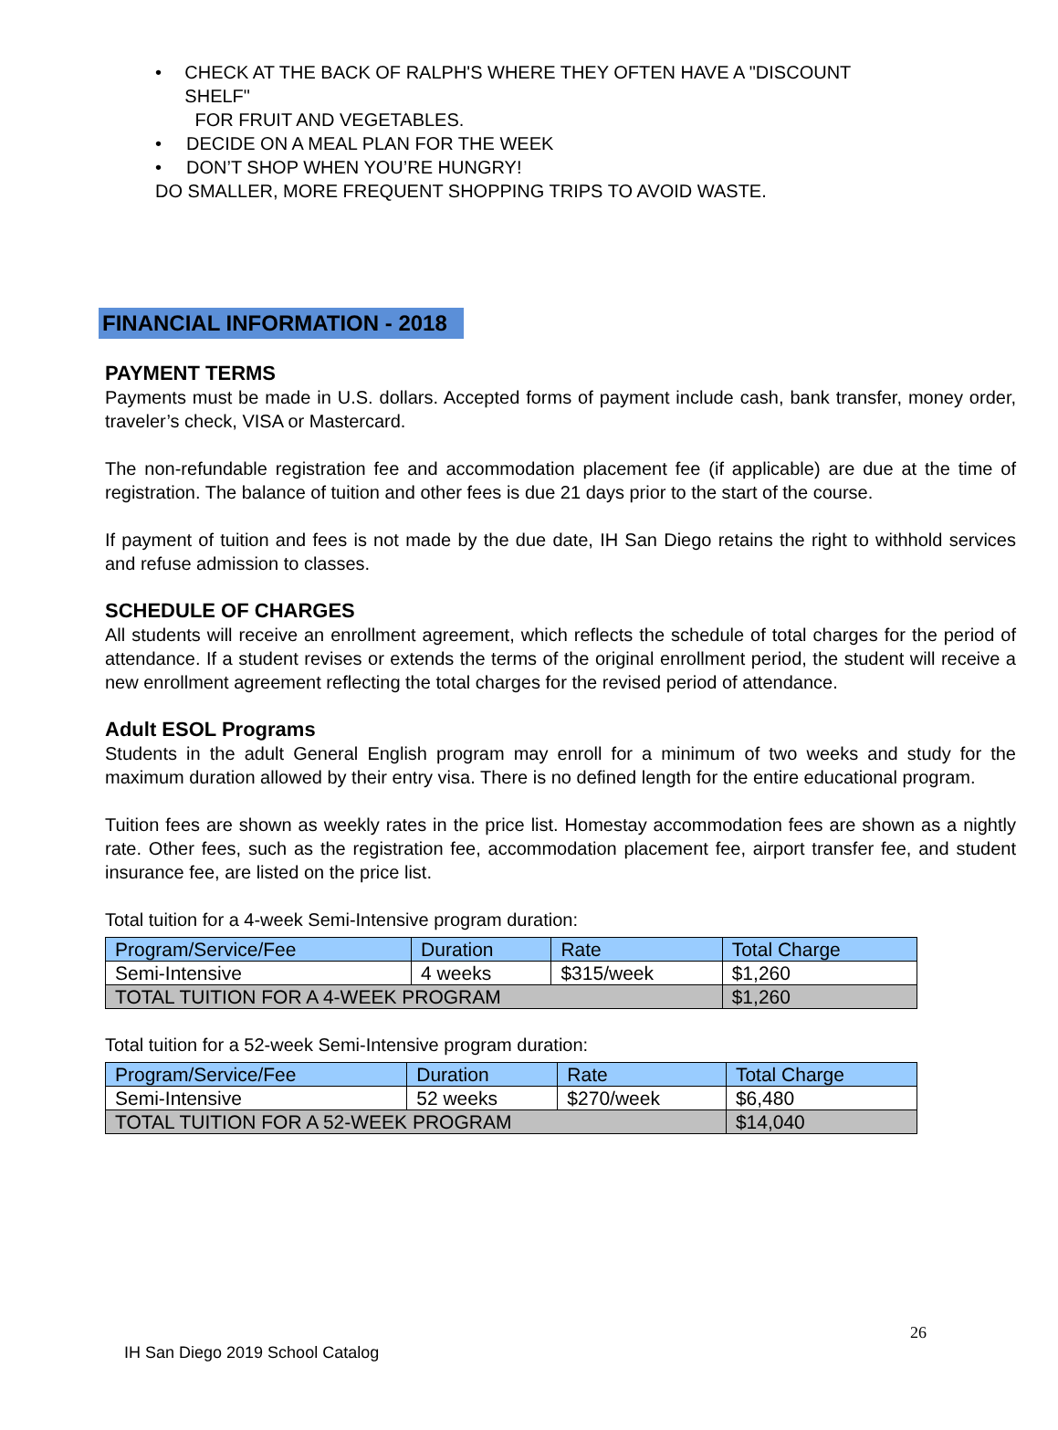• CHECK AT THE BACK OF RALPH'S WHERE THEY OFTEN HAVE A "DISCOUNT SHELF"
FOR FRUIT AND VEGETABLES.
• DECIDE ON A MEAL PLAN FOR THE WEEK
• DON’T SHOP WHEN YOU’RE HUNGRY!
DO SMALLER, MORE FREQUENT SHOPPING TRIPS TO AVOID WASTE.
FINANCIAL INFORMATION - 2018
PAYMENT TERMS
Payments must be made in U.S. dollars. Accepted forms of payment include cash, bank transfer, money order, traveler’s check, VISA or Mastercard.
The non-refundable registration fee and accommodation placement fee (if applicable) are due at the time of registration. The balance of tuition and other fees is due 21 days prior to the start of the course.
If payment of tuition and fees is not made by the due date, IH San Diego retains the right to withhold services and refuse admission to classes.
SCHEDULE OF CHARGES
All students will receive an enrollment agreement, which reflects the schedule of total charges for the period of attendance. If a student revises or extends the terms of the original enrollment period, the student will receive a new enrollment agreement reflecting the total charges for the revised period of attendance.
Adult ESOL Programs
Students in the adult General English program may enroll for a minimum of two weeks and study for the maximum duration allowed by their entry visa. There is no defined length for the entire educational program.
Tuition fees are shown as weekly rates in the price list. Homestay accommodation fees are shown as a nightly rate. Other fees, such as the registration fee, accommodation placement fee, airport transfer fee, and student insurance fee, are listed on the price list.
Total tuition for a 4-week Semi-Intensive program duration:
| Program/Service/Fee | Duration | Rate | Total Charge |
| --- | --- | --- | --- |
| Semi-Intensive | 4 weeks | $315/week | $1,260 |
| TOTAL TUITION FOR A 4-WEEK PROGRAM | | | $1,260 |
Total tuition for a 52-week Semi-Intensive program duration:
| Program/Service/Fee | Duration | Rate | Total Charge |
| --- | --- | --- | --- |
| Semi-Intensive | 52 weeks | $270/week | $6,480 |
| TOTAL TUITION FOR A 52-WEEK PROGRAM | | | $14,040 |
26
IH San Diego 2019 School Catalog